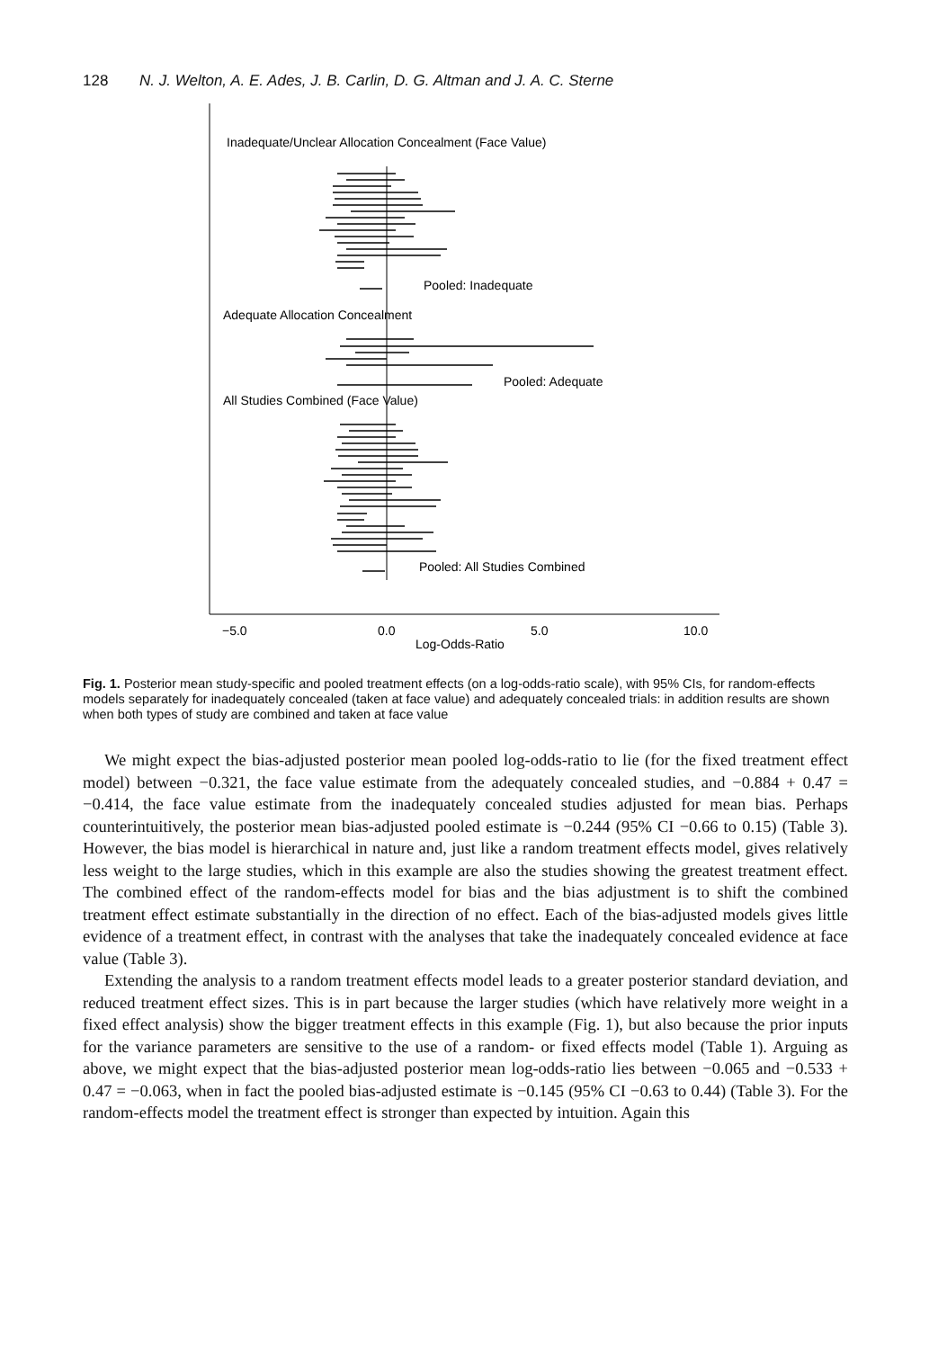128 N. J. Welton, A. E. Ades, J. B. Carlin, D. G. Altman and J. A. C. Sterne
Inadequate/Unclear Allocation Concealment (Face Value)
Pooled: Inadequate
Adequate Allocation Concealment
Pooled: Adequate
All Studies Combined (Face Value)
Pooled: All Studies Combined
−5.0
0.0
5.0
10.0
Log-Odds-Ratio
Fig. 1. Posterior mean study-specific and pooled treatment effects (on a log-odds-ratio scale), with 95% CIs, for random-effects models separately for inadequately concealed (taken at face value) and adequately concealed trials: in addition results are shown when both types of study are combined and taken at face value
We might expect the bias-adjusted posterior mean pooled log-odds-ratio to lie (for the fixed treatment effect model) between −0.321, the face value estimate from the adequately concealed studies, and −0.884 + 0.47 = −0.414, the face value estimate from the inadequately concealed studies adjusted for mean bias. Perhaps counterintuitively, the posterior mean bias-adjusted pooled estimate is −0.244 (95% CI −0.66 to 0.15) (Table 3). However, the bias model is hierarchical in nature and, just like a random treatment effects model, gives relatively less weight to the large studies, which in this example are also the studies showing the greatest treatment effect. The combined effect of the random-effects model for bias and the bias adjustment is to shift the combined treatment effect estimate substantially in the direction of no effect. Each of the bias-adjusted models gives little evidence of a treatment effect, in contrast with the analyses that take the inadequately concealed evidence at face value (Table 3).
Extending the analysis to a random treatment effects model leads to a greater posterior standard deviation, and reduced treatment effect sizes. This is in part because the larger studies (which have relatively more weight in a fixed effect analysis) show the bigger treatment effects in this example (Fig. 1), but also because the prior inputs for the variance parameters are sensitive to the use of a random- or fixed effects model (Table 1). Arguing as above, we might expect that the bias-adjusted posterior mean log-odds-ratio lies between −0.065 and −0.533 + 0.47 = −0.063, when in fact the pooled bias-adjusted estimate is −0.145 (95% CI −0.63 to 0.44) (Table 3). For the random-effects model the treatment effect is stronger than expected by intuition. Again this